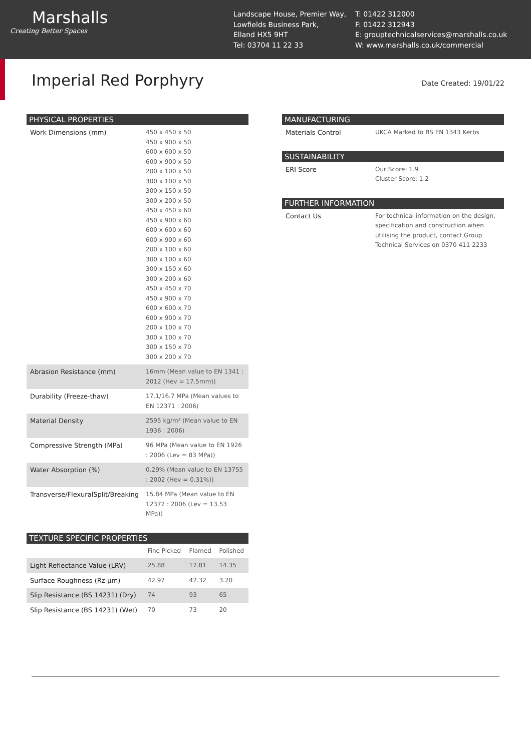Marshalls
Creating Better Spaces
Landscape House, Premier Way,
Lowfields Business Park,
Elland HX5 9HT
Tel: 03704 11 22 33
T: 01422 312000
F: 01422 312943
E: grouptechnicalservices@marshalls.co.uk
W: www.marshalls.co.uk/commercial
Imperial Red Porphyry
Date Created: 19/01/22
| PHYSICAL PROPERTIES | |
| --- | --- |
| Work Dimensions (mm) | 450 x 450 x 50 450 x 900 x 50 600 x 600 x 50 600 x 900 x 50 200 x 100 x 50 300 x 100 x 50 300 x 150 x 50 300 x 200 x 50 450 x 450 x 60 450 x 900 x 60 600 x 600 x 60 600 x 900 x 60 200 x 100 x 60 300 x 100 x 60 300 x 150 x 60 300 x 200 x 60 450 x 450 x 70 450 x 900 x 70 600 x 600 x 70 600 x 900 x 70 200 x 100 x 70 300 x 100 x 70 300 x 150 x 70 300 x 200 x 70 |
| Abrasion Resistance (mm) | 16mm (Mean value to EN 1341 : 2012 (Hev = 17.5mm)) |
| Durability (Freeze-thaw) | 17.1/16.7 MPa (Mean values to EN 12371 : 2006) |
| Material Density | 2595 kg/m³ (Mean value to EN 1936 : 2006) |
| Compressive Strength (MPa) | 96 MPa (Mean value to EN 1926 : 2006 (Lev = 83 MPa)) |
| Water Absorption (%) | 0.29% (Mean value to EN 13755 : 2002 (Hev = 0.31%)) |
| Transverse/FlexuralSplit/Breaking | 15.84 MPa (Mean value to EN 12372 : 2006 (Lev = 13.53 MPa)) |
| TEXTURE SPECIFIC PROPERTIES | | | |
| --- | --- | --- | --- |
| | Fine Picked | Flamed | Polished |
| Light Reflectance Value (LRV) | 25.88 | 17.81 | 14.35 |
| Surface Roughness (Rz-µm) | 42.97 | 42.32 | 3.20 |
| Slip Resistance (BS 14231) (Dry) | 74 | 93 | 65 |
| Slip Resistance (BS 14231) (Wet) | 70 | 73 | 20 |
| MANUFACTURING | |
| --- | --- |
| Materials Control | UKCA Marked to BS EN 1343 Kerbs |
| SUSTAINABILITY | |
| --- | --- |
| ERI Score | Our Score: 1.9 Cluster Score: 1.2 |
| FURTHER INFORMATION | |
| --- | --- |
| Contact Us | For technical information on the design, specification and construction when utilising the product, contact Group Technical Services on 0370 411 2233 |